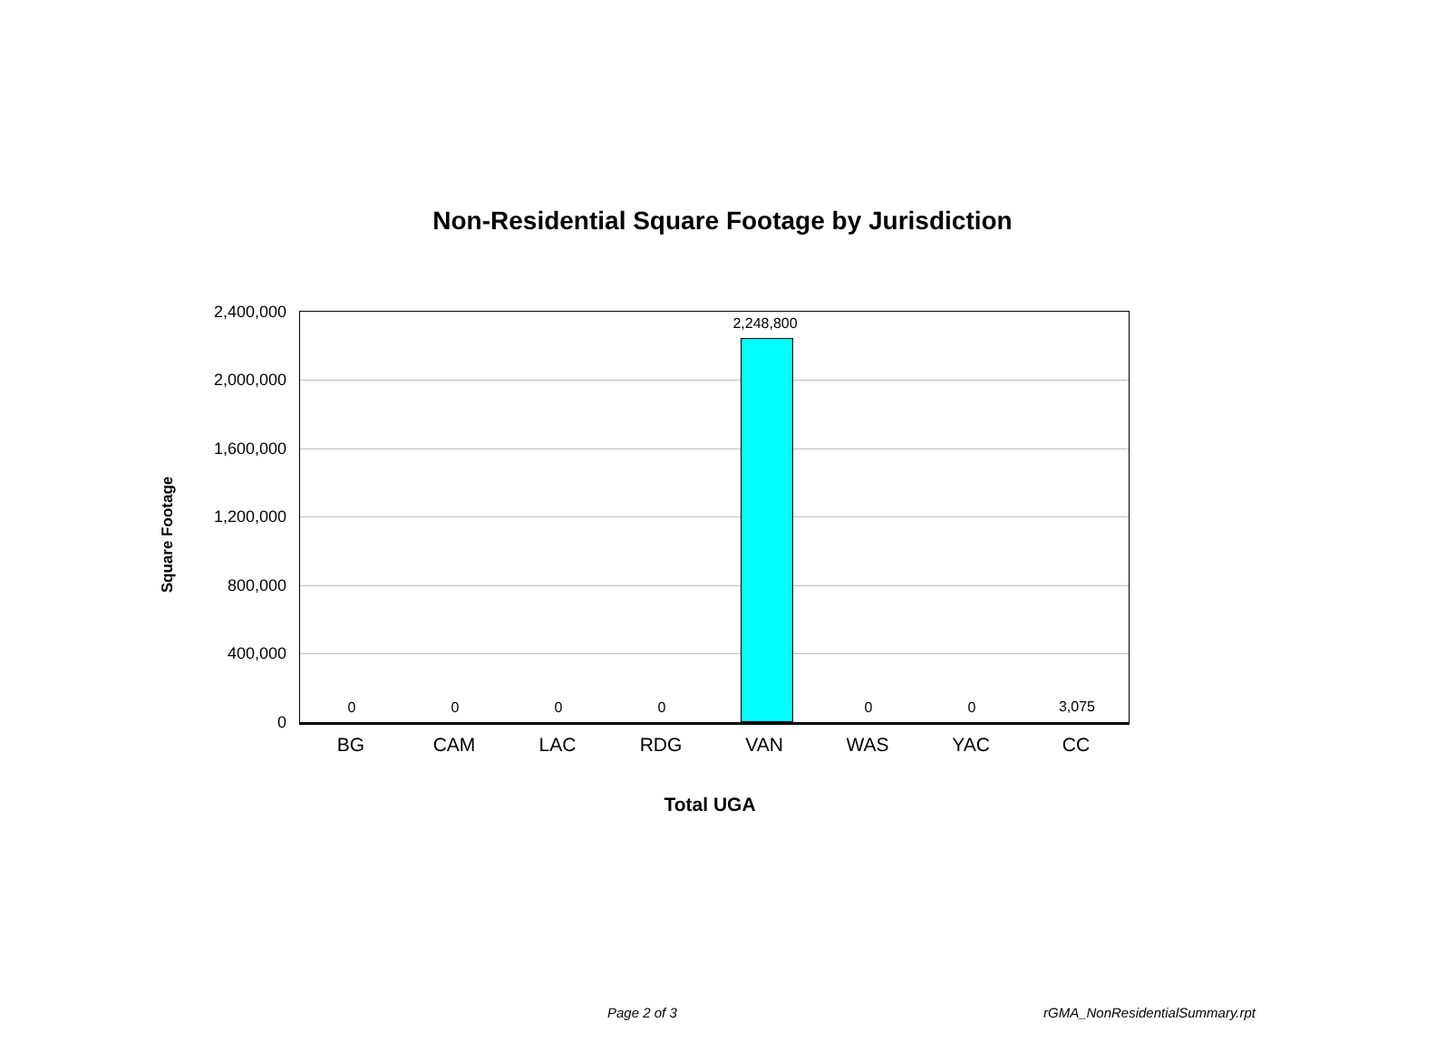Non-Residential Square Footage by Jurisdiction
2,400,000
2,000,000
1,600,000
1,200,000
800,000
400,000
0
0 0 0 0
2,248,800
0 0 3,075
BG CAM LAC RDG VAN WAS YAC CC
Square Footage
Total UGA
Page 2 of 3 rGMA_NonResidentialSummary.rpt